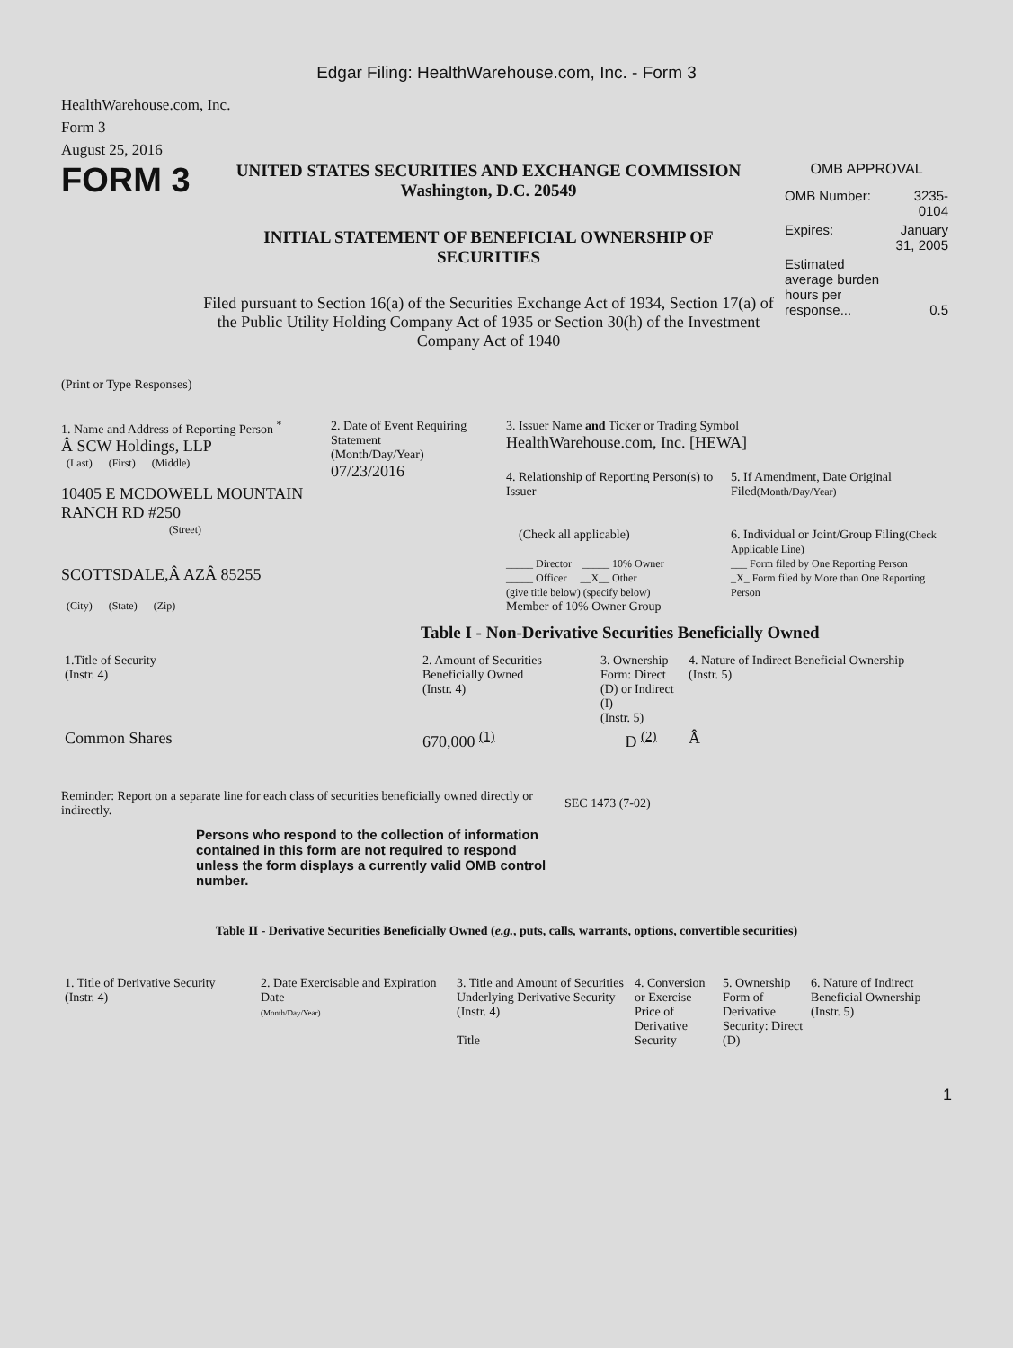Edgar Filing: HealthWarehouse.com, Inc. - Form 3
HealthWarehouse.com, Inc.
Form 3
August 25, 2016
FORM 3
UNITED STATES SECURITIES AND EXCHANGE COMMISSION
Washington, D.C. 20549
INITIAL STATEMENT OF BENEFICIAL OWNERSHIP OF SECURITIES
Filed pursuant to Section 16(a) of the Securities Exchange Act of 1934, Section 17(a) of the Public Utility Holding Company Act of 1935 or Section 30(h) of the Investment Company Act of 1940
OMB APPROVAL
| OMB Number: | 3235-0104 |
| Expires: | January 31, 2005 |
| Estimated average burden hours per response... | 0.5 |
(Print or Type Responses)
1. Name and Address of Reporting Person <sup>*</sup>
Â SCW Holdings, LLP
(Last) (First) (Middle)
10405 E MCDOWELL MOUNTAIN RANCH RD #250
(Street)
SCOTTSDALE,Â AZÂ 85255
(City) (State) (Zip)
2. Date of Event Requiring Statement
(Month/Day/Year)
07/23/2016
3. Issuer Name and Ticker or Trading Symbol
HealthWarehouse.com, Inc. [HEWA]
4. Relationship of Reporting Person(s) to Issuer
(Check all applicable)
_____ Director _____ 10% Owner
_____ Officer __X__ Other
(give title below) (specify below)
Member of 10% Owner Group
5. If Amendment, Date Original Filed(Month/Day/Year)
6. Individual or Joint/Group Filing(Check Applicable Line)
___ Form filed by One Reporting Person
_X_ Form filed by More than One Reporting Person
Table I - Non-Derivative Securities Beneficially Owned
| 1.Title of Security (Instr. 4) | 2. Amount of Securities Beneficially Owned (Instr. 4) | 3. Ownership Form: Direct (D) or Indirect (I) (Instr. 5) | 4. Nature of Indirect Beneficial Ownership (Instr. 5) |
| --- | --- | --- | --- |
| Common Shares | 670,000 <sup>(1)</sup> | D <sup>(2)</sup> | Â |
Reminder: Report on a separate line for each class of securities beneficially owned directly or indirectly.
SEC 1473 (7-02)
Persons who respond to the collection of information contained in this form are not required to respond unless the form displays a currently valid OMB control number.
Table II - Derivative Securities Beneficially Owned (e.g., puts, calls, warrants, options, convertible securities)
| 1. Title of Derivative Security (Instr. 4) | 2. Date Exercisable and Expiration Date (Month/Day/Year) | 3. Title and Amount of Securities Underlying Derivative Security (Instr. 4) Title | 4. Conversion or Exercise Price of Derivative Security | 5. Ownership Form of Derivative Security: Direct (D) | 6. Nature of Indirect Beneficial Ownership (Instr. 5) |
| --- | --- | --- | --- | --- | --- |
1